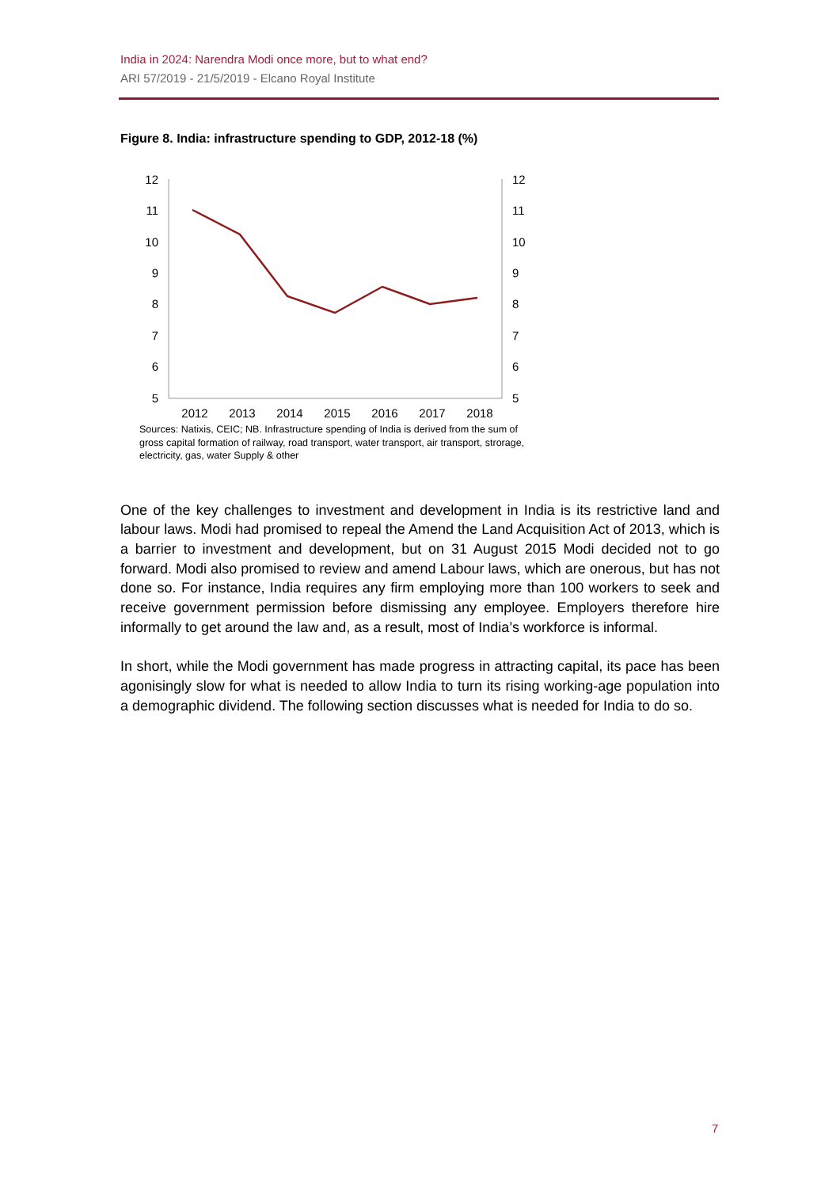India in 2024: Narendra Modi once more, but to what end?
ARI 57/2019 - 21/5/2019 - Elcano Royal Institute
Figure 8. India: infrastructure spending to GDP, 2012-18 (%)
12
11
10
9
8
7
6
5
12
11
10
9
8
7
6
5
2012
2013
2014
2015
2016
2017
2018
Sources: Natixis, CEIC; NB. Infrastructure spending of India is derived from the sum of gross capital formation of railway, road transport, water transport, air transport, strorage, electricity, gas, water Supply & other
One of the key challenges to investment and development in India is its restrictive land and labour laws. Modi had promised to repeal the Amend the Land Acquisition Act of 2013, which is a barrier to investment and development, but on 31 August 2015 Modi decided not to go forward. Modi also promised to review and amend Labour laws, which are onerous, but has not done so. For instance, India requires any firm employing more than 100 workers to seek and receive government permission before dismissing any employee. Employers therefore hire informally to get around the law and, as a result, most of India’s workforce is informal.
In short, while the Modi government has made progress in attracting capital, its pace has been agonisingly slow for what is needed to allow India to turn its rising working-age population into a demographic dividend. The following section discusses what is needed for India to do so.
7